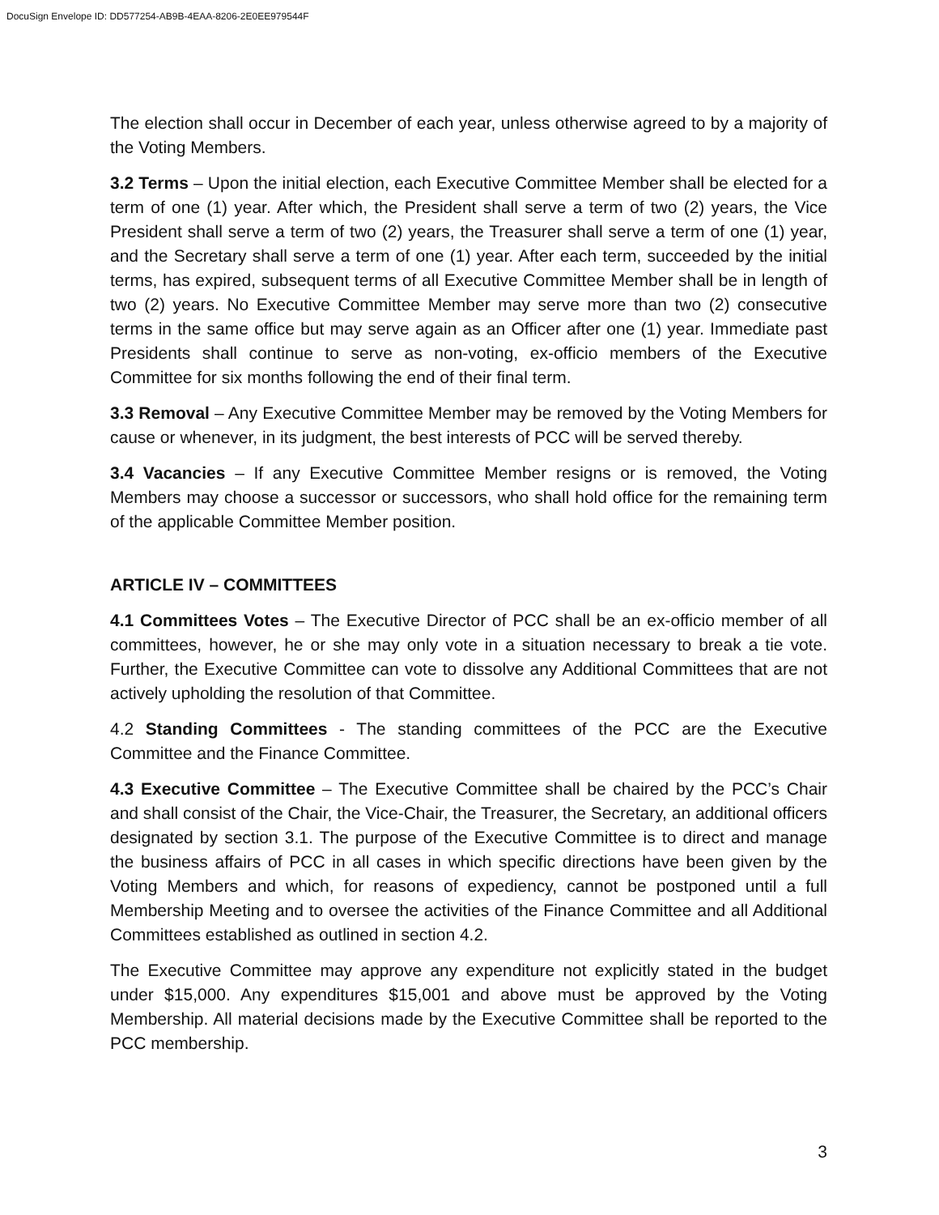DocuSign Envelope ID: DD577254-AB9B-4EAA-8206-2E0EE979544F
The election shall occur in December of each year, unless otherwise agreed to by a majority of the Voting Members.
3.2 Terms – Upon the initial election, each Executive Committee Member shall be elected for a term of one (1) year. After which, the President shall serve a term of two (2) years, the Vice President shall serve a term of two (2) years, the Treasurer shall serve a term of one (1) year, and the Secretary shall serve a term of one (1) year. After each term, succeeded by the initial terms, has expired, subsequent terms of all Executive Committee Member shall be in length of two (2) years. No Executive Committee Member may serve more than two (2) consecutive terms in the same office but may serve again as an Officer after one (1) year. Immediate past Presidents shall continue to serve as non-voting, ex-officio members of the Executive Committee for six months following the end of their final term.
3.3 Removal – Any Executive Committee Member may be removed by the Voting Members for cause or whenever, in its judgment, the best interests of PCC will be served thereby.
3.4 Vacancies – If any Executive Committee Member resigns or is removed, the Voting Members may choose a successor or successors, who shall hold office for the remaining term of the applicable Committee Member position.
ARTICLE IV – COMMITTEES
4.1 Committees Votes – The Executive Director of PCC shall be an ex-officio member of all committees, however, he or she may only vote in a situation necessary to break a tie vote. Further, the Executive Committee can vote to dissolve any Additional Committees that are not actively upholding the resolution of that Committee.
4.2 Standing Committees - The standing committees of the PCC are the Executive Committee and the Finance Committee.
4.3 Executive Committee – The Executive Committee shall be chaired by the PCC’s Chair and shall consist of the Chair, the Vice-Chair, the Treasurer, the Secretary, an additional officers designated by section 3.1. The purpose of the Executive Committee is to direct and manage the business affairs of PCC in all cases in which specific directions have been given by the Voting Members and which, for reasons of expediency, cannot be postponed until a full Membership Meeting and to oversee the activities of the Finance Committee and all Additional Committees established as outlined in section 4.2.
The Executive Committee may approve any expenditure not explicitly stated in the budget under $15,000. Any expenditures $15,001 and above must be approved by the Voting Membership. All material decisions made by the Executive Committee shall be reported to the PCC membership.
3